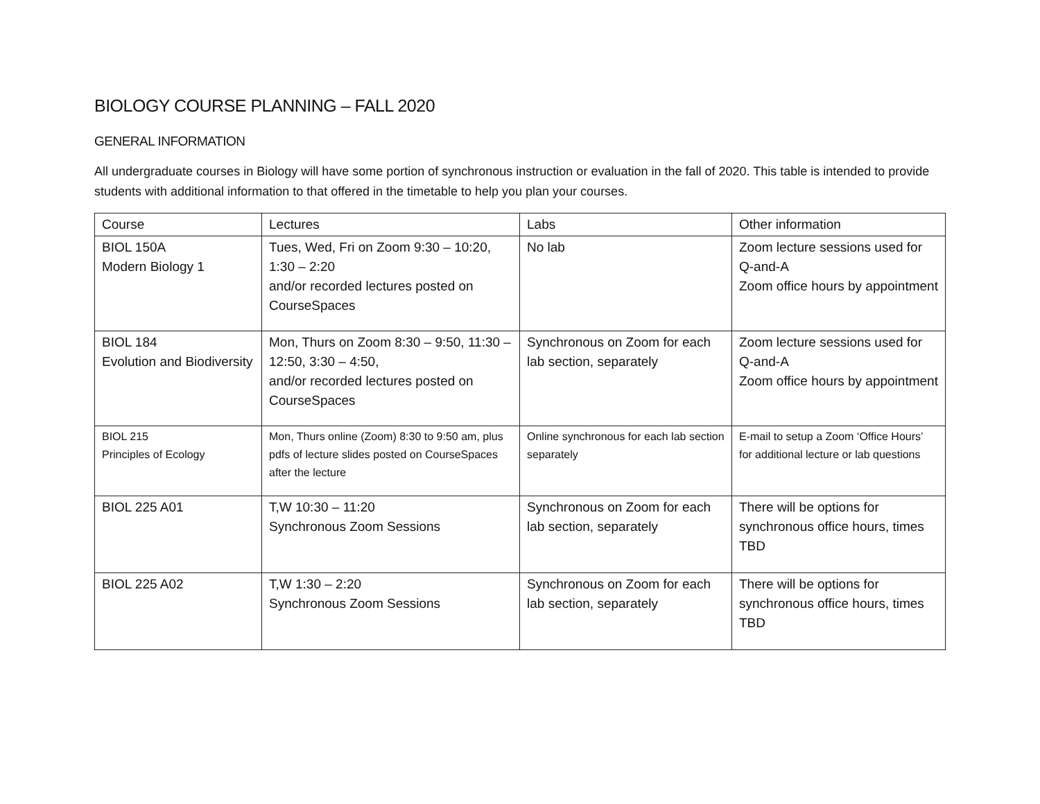BIOLOGY COURSE PLANNING – FALL 2020
GENERAL INFORMATION
All undergraduate courses in Biology will have some portion of synchronous instruction or evaluation in the fall of 2020. This table is intended to provide students with additional information to that offered in the timetable to help you plan your courses.
| Course | Lectures | Labs | Other information |
| --- | --- | --- | --- |
| BIOL 150A Modern Biology 1 | Tues, Wed, Fri on Zoom 9:30 – 10:20, 1:30 – 2:20 and/or recorded lectures posted on CourseSpaces | No lab | Zoom lecture sessions used for Q-and-A Zoom office hours by appointment |
| BIOL 184 Evolution and Biodiversity | Mon, Thurs on Zoom 8:30 – 9:50, 11:30 – 12:50, 3:30 – 4:50, and/or recorded lectures posted on CourseSpaces | Synchronous on Zoom for each lab section, separately | Zoom lecture sessions used for Q-and-A Zoom office hours by appointment |
| BIOL 215 Principles of Ecology | Mon, Thurs online (Zoom) 8:30 to 9:50 am, plus pdfs of lecture slides posted on CourseSpaces after the lecture | Online synchronous for each lab section separately | E-mail to setup a Zoom ‘Office Hours’ for additional lecture or lab questions |
| BIOL 225 A01 | T,W 10:30 – 11:20 Synchronous Zoom Sessions | Synchronous on Zoom for each lab section, separately | There will be options for synchronous office hours, times TBD |
| BIOL 225 A02 | T,W 1:30 – 2:20 Synchronous Zoom Sessions | Synchronous on Zoom for each lab section, separately | There will be options for synchronous office hours, times TBD |